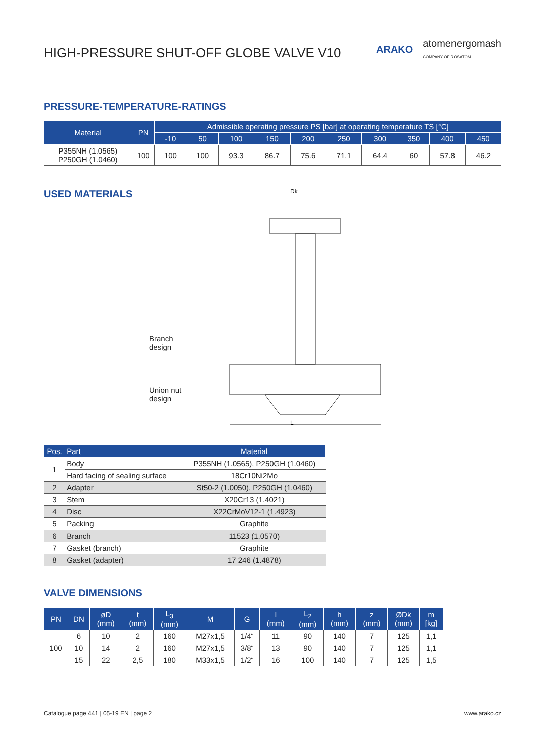HIGH-PRESSURE SHUT-OFF GLOBE VALVE V10
ARAKO atomenergomash
COMPANY OF ROSATOM
PRESSURE-TEMPERATURE-RATINGS
| Material | PN | Admissible operating pressure PS [bar] at operating temperature TS [°C] | | | | | | | | | |
| --- | --- | --- | --- | --- | --- | --- | --- | --- | --- | --- | --- |
| | | -10 | 50 | 100 | 150 | 200 | 250 | 300 | 350 | 400 | 450 |
| P355NH (1.0565) P250GH (1.0460) | 100 | 100 | 100 | 93.3 | 86.7 | 75.6 | 71.1 | 64.4 | 60 | 57.8 | 46.2 |
USED MATERIALS
Branch design
Union nut design
Dk
L
| Pos. | Part | Material |
| --- | --- | --- |
| 1 | Body | P355NH (1.0565), P250GH (1.0460) |
| | Hard facing of sealing surface | 18Cr10Ni2Mo |
| 2 | Adapter | St50-2 (1.0050), P250GH (1.0460) |
| 3 | Stem | X20Cr13 (1.4021) |
| 4 | Disc | X22CrMoV12-1 (1.4923) |
| 5 | Packing | Graphite |
| 6 | Branch | 11523 (1.0570) |
| 7 | Gasket (branch) | Graphite |
| 8 | Gasket (adapter) | 17 246 (1.4878) |
VALVE DIMENSIONS
| PN | DN | øD (mm) | t (mm) | L<sub>3</sub> (mm) | M | G | l (mm) | L<sub>2</sub> (mm) | h (mm) | z (mm) | ØDk (mm) | m [kg] |
| --- | --- | --- | --- | --- | --- | --- | --- | --- | --- | --- | --- | --- |
| 100 | 6 | 10 | 2 | 160 | M27x1,5 | 1/4“ | 11 | 90 | 140 | 7 | 125 | 1,1 |
| | 10 | 14 | 2 | 160 | M27x1,5 | 3/8“ | 13 | 90 | 140 | 7 | 125 | 1,1 |
| | 15 | 22 | 2,5 | 180 | M33x1,5 | 1/2“ | 16 | 100 | 140 | 7 | 125 | 1,5 |
Catalogue page 441 | 05-19 EN | page 2 www.arako.cz